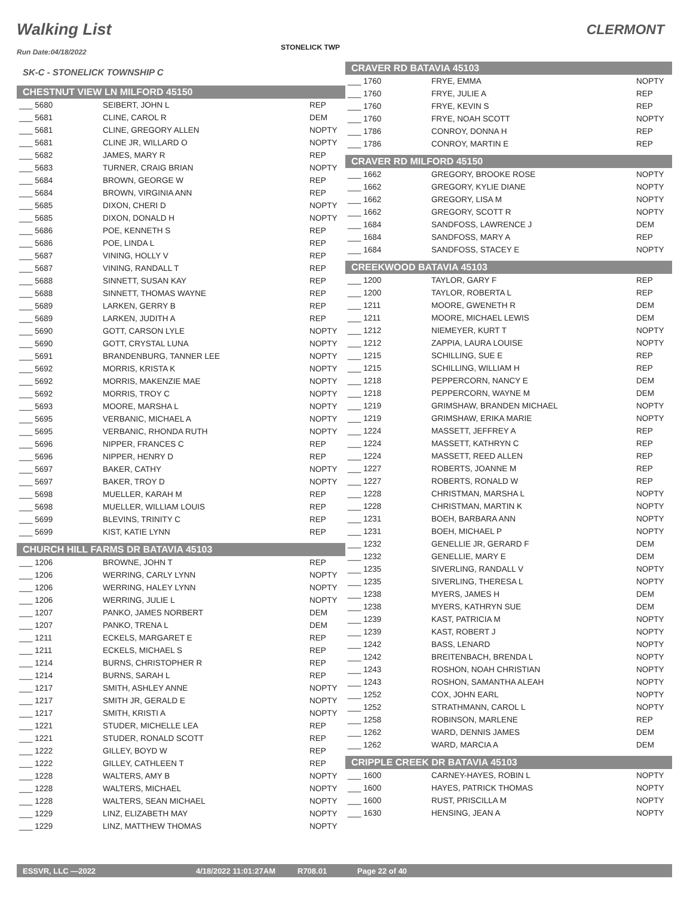Walking List CLERMONT
STONELICK TWP
Run Date:04/18/2022
SK-C - STONELICK TOWNSHIP C
CHESTNUT VIEW LN MILFORD 45150
| ___ 5680 | SEIBERT, JOHN L | REP |
| ___ 5681 | CLINE, CAROL R | DEM |
| ___ 5681 | CLINE, GREGORY ALLEN | NOPTY |
| ___ 5681 | CLINE JR, WILLARD O | NOPTY |
| ___ 5682 | JAMES, MARY R | REP |
| ___ 5683 | TURNER, CRAIG BRIAN | NOPTY |
| ___ 5684 | BROWN, GEORGE W | REP |
| ___ 5684 | BROWN, VIRGINIA ANN | REP |
| ___ 5685 | DIXON, CHERI D | NOPTY |
| ___ 5685 | DIXON, DONALD H | NOPTY |
| ___ 5686 | POE, KENNETH S | REP |
| ___ 5686 | POE, LINDA L | REP |
| ___ 5687 | VINING, HOLLY V | REP |
| ___ 5687 | VINING, RANDALL T | REP |
| ___ 5688 | SINNETT, SUSAN KAY | REP |
| ___ 5688 | SINNETT, THOMAS WAYNE | REP |
| ___ 5689 | LARKEN, GERRY B | REP |
| ___ 5689 | LARKEN, JUDITH A | REP |
| ___ 5690 | GOTT, CARSON LYLE | NOPTY |
| ___ 5690 | GOTT, CRYSTAL LUNA | NOPTY |
| ___ 5691 | BRANDENBURG, TANNER LEE | NOPTY |
| ___ 5692 | MORRIS, KRISTA K | NOPTY |
| ___ 5692 | MORRIS, MAKENZIE MAE | NOPTY |
| ___ 5692 | MORRIS, TROY C | NOPTY |
| ___ 5693 | MOORE, MARSHA L | NOPTY |
| ___ 5695 | VERBANIC, MICHAEL A | NOPTY |
| ___ 5695 | VERBANIC, RHONDA RUTH | NOPTY |
| ___ 5696 | NIPPER, FRANCES C | REP |
| ___ 5696 | NIPPER, HENRY D | REP |
| ___ 5697 | BAKER, CATHY | NOPTY |
| ___ 5697 | BAKER, TROY D | NOPTY |
| ___ 5698 | MUELLER, KARAH M | REP |
| ___ 5698 | MUELLER, WILLIAM LOUIS | REP |
| ___ 5699 | BLEVINS, TRINITY C | REP |
| ___ 5699 | KIST, KATIE LYNN | REP |
CHURCH HILL FARMS DR BATAVIA 45103
| ___ 1206 | BROWNE, JOHN T | REP |
| ___ 1206 | WERRING, CARLY LYNN | NOPTY |
| ___ 1206 | WERRING, HALEY LYNN | NOPTY |
| ___ 1206 | WERRING, JULIE L | NOPTY |
| ___ 1207 | PANKO, JAMES NORBERT | DEM |
| ___ 1207 | PANKO, TRENA L | DEM |
| ___ 1211 | ECKELS, MARGARET E | REP |
| ___ 1211 | ECKELS, MICHAEL S | REP |
| ___ 1214 | BURNS, CHRISTOPHER R | REP |
| ___ 1214 | BURNS, SARAH L | REP |
| ___ 1217 | SMITH, ASHLEY ANNE | NOPTY |
| ___ 1217 | SMITH JR, GERALD E | NOPTY |
| ___ 1217 | SMITH, KRISTI A | NOPTY |
| ___ 1221 | STUDER, MICHELLE LEA | REP |
| ___ 1221 | STUDER, RONALD SCOTT | REP |
| ___ 1222 | GILLEY, BOYD W | REP |
| ___ 1222 | GILLEY, CATHLEEN T | REP |
| ___ 1228 | WALTERS, AMY B | NOPTY |
| ___ 1228 | WALTERS, MICHAEL | NOPTY |
| ___ 1228 | WALTERS, SEAN MICHAEL | NOPTY |
| ___ 1229 | LINZ, ELIZABETH MAY | NOPTY |
| ___ 1229 | LINZ, MATTHEW THOMAS | NOPTY |
CRAVER RD BATAVIA 45103
| ___ 1760 | FRYE, EMMA | NOPTY |
| ___ 1760 | FRYE, JULIE A | REP |
| ___ 1760 | FRYE, KEVIN S | REP |
| ___ 1760 | FRYE, NOAH SCOTT | NOPTY |
| ___ 1786 | CONROY, DONNA H | REP |
| ___ 1786 | CONROY, MARTIN E | REP |
CRAVER RD MILFORD 45150
| ___ 1662 | GREGORY, BROOKE ROSE | NOPTY |
| ___ 1662 | GREGORY, KYLIE DIANE | NOPTY |
| ___ 1662 | GREGORY, LISA M | NOPTY |
| ___ 1662 | GREGORY, SCOTT R | NOPTY |
| ___ 1684 | SANDFOSS, LAWRENCE J | DEM |
| ___ 1684 | SANDFOSS, MARY A | REP |
| ___ 1684 | SANDFOSS, STACEY E | NOPTY |
CREEKWOOD BATAVIA 45103
| ___ 1200 | TAYLOR, GARY F | REP |
| ___ 1200 | TAYLOR, ROBERTA L | REP |
| ___ 1211 | MOORE, GWENETH R | DEM |
| ___ 1211 | MOORE, MICHAEL LEWIS | DEM |
| ___ 1212 | NIEMEYER, KURT T | NOPTY |
| ___ 1212 | ZAPPIA, LAURA LOUISE | NOPTY |
| ___ 1215 | SCHILLING, SUE E | REP |
| ___ 1215 | SCHILLING, WILLIAM H | REP |
| ___ 1218 | PEPPERCORN, NANCY E | DEM |
| ___ 1218 | PEPPERCORN, WAYNE M | DEM |
| ___ 1219 | GRIMSHAW, BRANDEN MICHAEL | NOPTY |
| ___ 1219 | GRIMSHAW, ERIKA MARIE | NOPTY |
| ___ 1224 | MASSETT, JEFFREY A | REP |
| ___ 1224 | MASSETT, KATHRYN C | REP |
| ___ 1224 | MASSETT, REED ALLEN | REP |
| ___ 1227 | ROBERTS, JOANNE M | REP |
| ___ 1227 | ROBERTS, RONALD W | REP |
| ___ 1228 | CHRISTMAN, MARSHA L | NOPTY |
| ___ 1228 | CHRISTMAN, MARTIN K | NOPTY |
| ___ 1231 | BOEH, BARBARA ANN | NOPTY |
| ___ 1231 | BOEH, MICHAEL P | NOPTY |
| ___ 1232 | GENELLIE JR, GERARD F | DEM |
| ___ 1232 | GENELLIE, MARY E | DEM |
| ___ 1235 | SIVERLING, RANDALL V | NOPTY |
| ___ 1235 | SIVERLING, THERESA L | NOPTY |
| ___ 1238 | MYERS, JAMES H | DEM |
| ___ 1238 | MYERS, KATHRYN SUE | DEM |
| ___ 1239 | KAST, PATRICIA M | NOPTY |
| ___ 1239 | KAST, ROBERT J | NOPTY |
| ___ 1242 | BASS, LENARD | NOPTY |
| ___ 1242 | BREITENBACH, BRENDA L | NOPTY |
| ___ 1243 | ROSHON, NOAH CHRISTIAN | NOPTY |
| ___ 1243 | ROSHON, SAMANTHA ALEAH | NOPTY |
| ___ 1252 | COX, JOHN EARL | NOPTY |
| ___ 1252 | STRATHMANN, CAROL L | NOPTY |
| ___ 1258 | ROBINSON, MARLENE | REP |
| ___ 1262 | WARD, DENNIS JAMES | DEM |
| ___ 1262 | WARD, MARCIA A | DEM |
CRIPPLE CREEK DR BATAVIA 45103
| ___ 1600 | CARNEY-HAYES, ROBIN L | NOPTY |
| ___ 1600 | HAYES, PATRICK THOMAS | NOPTY |
| ___ 1600 | RUST, PRISCILLA M | NOPTY |
| ___ 1630 | HENSING, JEAN A | NOPTY |
ESSVR, LLC —2022 4/18/2022 11:01:27AM R708.01 Page 22 of 40